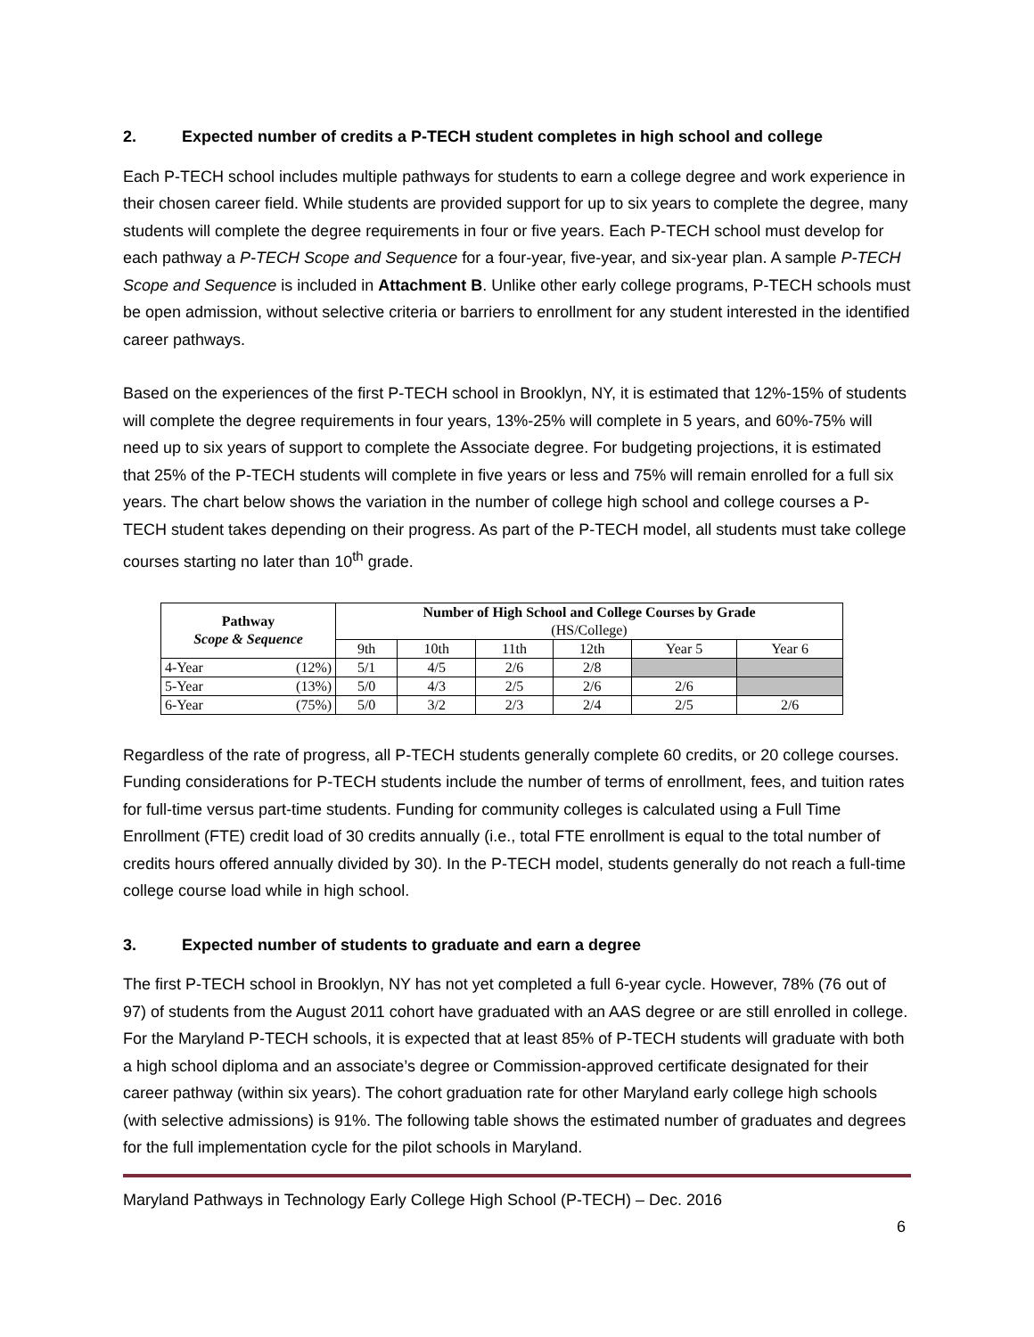2. Expected number of credits a P-TECH student completes in high school and college
Each P-TECH school includes multiple pathways for students to earn a college degree and work experience in their chosen career field. While students are provided support for up to six years to complete the degree, many students will complete the degree requirements in four or five years. Each P-TECH school must develop for each pathway a P-TECH Scope and Sequence for a four-year, five-year, and six-year plan. A sample P-TECH Scope and Sequence is included in Attachment B. Unlike other early college programs, P-TECH schools must be open admission, without selective criteria or barriers to enrollment for any student interested in the identified career pathways.
Based on the experiences of the first P-TECH school in Brooklyn, NY, it is estimated that 12%-15% of students will complete the degree requirements in four years, 13%-25% will complete in 5 years, and 60%-75% will need up to six years of support to complete the Associate degree. For budgeting projections, it is estimated that 25% of the P-TECH students will complete in five years or less and 75% will remain enrolled for a full six years. The chart below shows the variation in the number of college high school and college courses a P-TECH student takes depending on their progress. As part of the P-TECH model, all students must take college courses starting no later than 10<sup>th</sup> grade.
| Pathway Scope & Sequence | | Number of High School and College Courses by Grade (HS/College) | | | | | |
| --- | --- | --- | --- | --- | --- | --- | --- |
| | | 9th | 10th | 11th | 12th | Year 5 | Year 6 |
| 4-Year | (12%) | 5/1 | 4/5 | 2/6 | 2/8 | | |
| 5-Year | (13%) | 5/0 | 4/3 | 2/5 | 2/6 | 2/6 | |
| 6-Year | (75%) | 5/0 | 3/2 | 2/3 | 2/4 | 2/5 | 2/6 |
Regardless of the rate of progress, all P-TECH students generally complete 60 credits, or 20 college courses. Funding considerations for P-TECH students include the number of terms of enrollment, fees, and tuition rates for full-time versus part-time students. Funding for community colleges is calculated using a Full Time Enrollment (FTE) credit load of 30 credits annually (i.e., total FTE enrollment is equal to the total number of credits hours offered annually divided by 30). In the P-TECH model, students generally do not reach a full-time college course load while in high school.
3. Expected number of students to graduate and earn a degree
The first P-TECH school in Brooklyn, NY has not yet completed a full 6-year cycle. However, 78% (76 out of 97) of students from the August 2011 cohort have graduated with an AAS degree or are still enrolled in college. For the Maryland P-TECH schools, it is expected that at least 85% of P-TECH students will graduate with both a high school diploma and an associate’s degree or Commission-approved certificate designated for their career pathway (within six years). The cohort graduation rate for other Maryland early college high schools (with selective admissions) is 91%. The following table shows the estimated number of graduates and degrees for the full implementation cycle for the pilot schools in Maryland.
Maryland Pathways in Technology Early College High School (P-TECH) – Dec. 2016
6